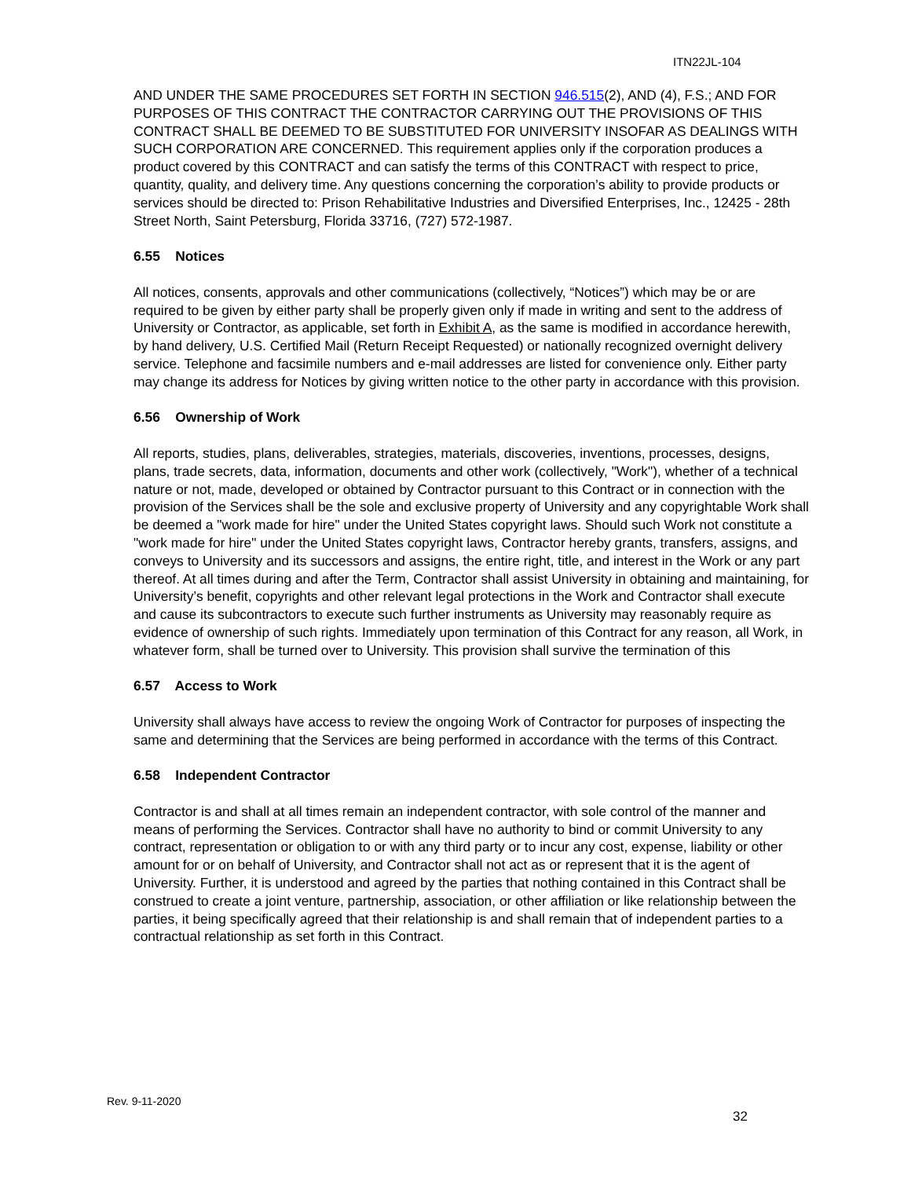ITN22JL-104
AND UNDER THE SAME PROCEDURES SET FORTH IN SECTION 946.515(2), AND (4), F.S.; AND FOR PURPOSES OF THIS CONTRACT THE CONTRACTOR CARRYING OUT THE PROVISIONS OF THIS CONTRACT SHALL BE DEEMED TO BE SUBSTITUTED FOR UNIVERSITY INSOFAR AS DEALINGS WITH SUCH CORPORATION ARE CONCERNED. This requirement applies only if the corporation produces a product covered by this CONTRACT and can satisfy the terms of this CONTRACT with respect to price, quantity, quality, and delivery time. Any questions concerning the corporation’s ability to provide products or services should be directed to: Prison Rehabilitative Industries and Diversified Enterprises, Inc., 12425 - 28th Street North, Saint Petersburg, Florida 33716, (727) 572-1987.
6.55 Notices
All notices, consents, approvals and other communications (collectively, “Notices”) which may be or are required to be given by either party shall be properly given only if made in writing and sent to the address of University or Contractor, as applicable, set forth in Exhibit A, as the same is modified in accordance herewith, by hand delivery, U.S. Certified Mail (Return Receipt Requested) or nationally recognized overnight delivery service. Telephone and facsimile numbers and e-mail addresses are listed for convenience only. Either party may change its address for Notices by giving written notice to the other party in accordance with this provision.
6.56 Ownership of Work
All reports, studies, plans, deliverables, strategies, materials, discoveries, inventions, processes, designs, plans, trade secrets, data, information, documents and other work (collectively, "Work"), whether of a technical nature or not, made, developed or obtained by Contractor pursuant to this Contract or in connection with the provision of the Services shall be the sole and exclusive property of University and any copyrightable Work shall be deemed a "work made for hire" under the United States copyright laws. Should such Work not constitute a "work made for hire" under the United States copyright laws, Contractor hereby grants, transfers, assigns, and conveys to University and its successors and assigns, the entire right, title, and interest in the Work or any part thereof. At all times during and after the Term, Contractor shall assist University in obtaining and maintaining, for University’s benefit, copyrights and other relevant legal protections in the Work and Contractor shall execute and cause its subcontractors to execute such further instruments as University may reasonably require as evidence of ownership of such rights. Immediately upon termination of this Contract for any reason, all Work, in whatever form, shall be turned over to University. This provision shall survive the termination of this
6.57 Access to Work
University shall always have access to review the ongoing Work of Contractor for purposes of inspecting the same and determining that the Services are being performed in accordance with the terms of this Contract.
6.58 Independent Contractor
Contractor is and shall at all times remain an independent contractor, with sole control of the manner and means of performing the Services. Contractor shall have no authority to bind or commit University to any contract, representation or obligation to or with any third party or to incur any cost, expense, liability or other amount for or on behalf of University, and Contractor shall not act as or represent that it is the agent of University. Further, it is understood and agreed by the parties that nothing contained in this Contract shall be construed to create a joint venture, partnership, association, or other affiliation or like relationship between the parties, it being specifically agreed that their relationship is and shall remain that of independent parties to a contractual relationship as set forth in this Contract.
Rev. 9-11-2020
32